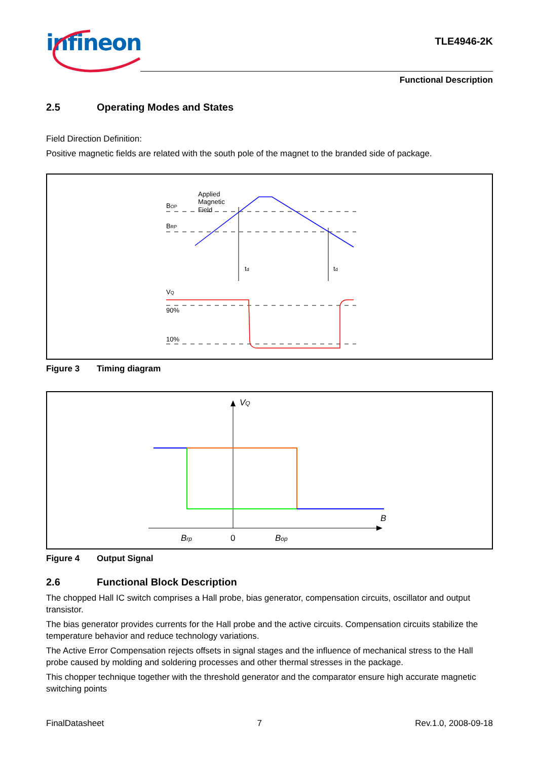infineon TLE4946-2K
Functional Description
2.5 Operating Modes and States
Field Direction Definition:
Positive magnetic fields are related with the south pole of the magnet to the branded side of package.
Applied
Magnetic
Field
BOP
BRP
VQ
90%
10%
td
td
Figure 3 Timing diagram
VQ
B
Brp
0
Bop
Figure 4 Output Signal
2.6 Functional Block Description
The chopped Hall IC switch comprises a Hall probe, bias generator, compensation circuits, oscillator and output transistor.
The bias generator provides currents for the Hall probe and the active circuits. Compensation circuits stabilize the temperature behavior and reduce technology variations.
The Active Error Compensation rejects offsets in signal stages and the influence of mechanical stress to the Hall probe caused by molding and soldering processes and other thermal stresses in the package.
This chopper technique together with the threshold generator and the comparator ensure high accurate magnetic switching points
FinalDatasheet 7 Rev.1.0, 2008-09-18